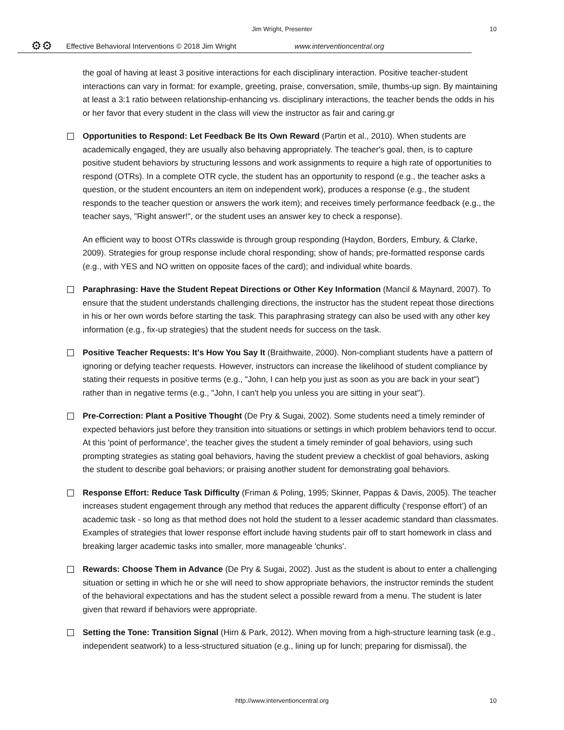Jim Wright, Presenter 10
⚙⚙ Effective Behavioral Interventions © 2018 Jim Wright www.interventioncentral.org
the goal of having at least 3 positive interactions for each disciplinary interaction. Positive teacher-student interactions can vary in format: for example, greeting, praise, conversation, smile, thumbs-up sign. By maintaining at least a 3:1 ratio between relationship-enhancing vs. disciplinary interactions, the teacher bends the odds in his or her favor that every student in the class will view the instructor as fair and caring.gr
Opportunities to Respond: Let Feedback Be Its Own Reward (Partin et al., 2010). When students are academically engaged, they are usually also behaving appropriately. The teacher's goal, then, is to capture positive student behaviors by structuring lessons and work assignments to require a high rate of opportunities to respond (OTRs). In a complete OTR cycle, the student has an opportunity to respond (e.g., the teacher asks a question, or the student encounters an item on independent work), produces a response (e.g., the student responds to the teacher question or answers the work item); and receives timely performance feedback (e.g., the teacher says, "Right answer!", or the student uses an answer key to check a response).
An efficient way to boost OTRs classwide is through group responding (Haydon, Borders, Embury, & Clarke, 2009). Strategies for group response include choral responding; show of hands; pre-formatted response cards (e.g., with YES and NO written on opposite faces of the card); and individual white boards.
Paraphrasing: Have the Student Repeat Directions or Other Key Information (Mancil & Maynard, 2007). To ensure that the student understands challenging directions, the instructor has the student repeat those directions in his or her own words before starting the task. This paraphrasing strategy can also be used with any other key information (e.g., fix-up strategies) that the student needs for success on the task.
Positive Teacher Requests: It's How You Say It (Braithwaite, 2000). Non-compliant students have a pattern of ignoring or defying teacher requests. However, instructors can increase the likelihood of student compliance by stating their requests in positive terms (e.g., "John, I can help you just as soon as you are back in your seat") rather than in negative terms (e.g., "John, I can't help you unless you are sitting in your seat").
Pre-Correction: Plant a Positive Thought (De Pry & Sugai, 2002). Some students need a timely reminder of expected behaviors just before they transition into situations or settings in which problem behaviors tend to occur. At this 'point of performance', the teacher gives the student a timely reminder of goal behaviors, using such prompting strategies as stating goal behaviors, having the student preview a checklist of goal behaviors, asking the student to describe goal behaviors; or praising another student for demonstrating goal behaviors.
Response Effort: Reduce Task Difficulty (Friman & Poling, 1995; Skinner, Pappas & Davis, 2005). The teacher increases student engagement through any method that reduces the apparent difficulty (‘response effort’) of an academic task - so long as that method does not hold the student to a lesser academic standard than classmates. Examples of strategies that lower response effort include having students pair off to start homework in class and breaking larger academic tasks into smaller, more manageable 'chunks'.
Rewards: Choose Them in Advance (De Pry & Sugai, 2002). Just as the student is about to enter a challenging situation or setting in which he or she will need to show appropriate behaviors, the instructor reminds the student of the behavioral expectations and has the student select a possible reward from a menu. The student is later given that reward if behaviors were appropriate.
Setting the Tone: Transition Signal (Hirn & Park, 2012). When moving from a high-structure learning task (e.g., independent seatwork) to a less-structured situation (e.g., lining up for lunch; preparing for dismissal), the
http://www.interventioncentral.org 10